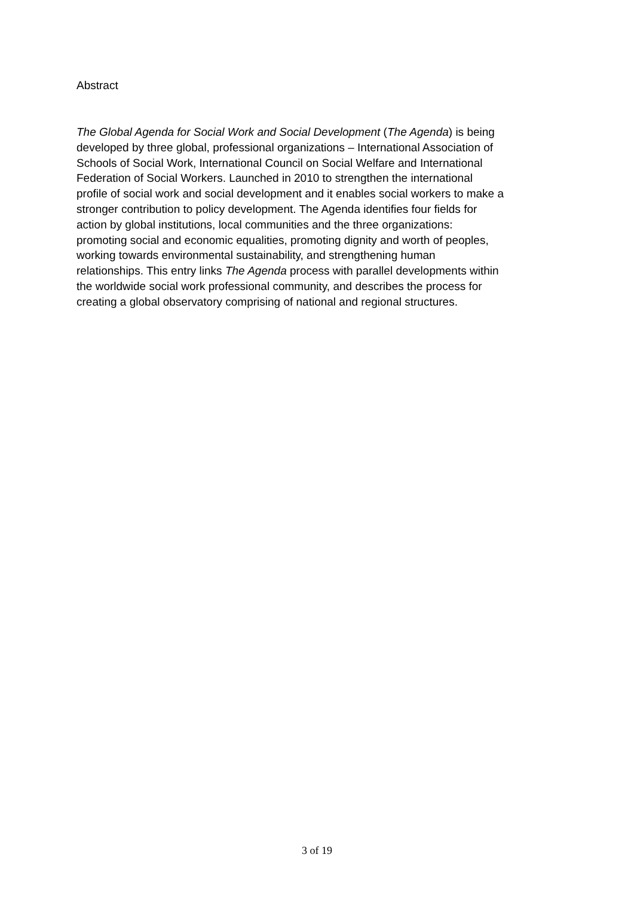Abstract
The Global Agenda for Social Work and Social Development (The Agenda) is being developed by three global, professional organizations – International Association of Schools of Social Work, International Council on Social Welfare and International Federation of Social Workers. Launched in 2010 to strengthen the international profile of social work and social development and it enables social workers to make a stronger contribution to policy development. The Agenda identifies four fields for action by global institutions, local communities and the three organizations: promoting social and economic equalities, promoting dignity and worth of peoples, working towards environmental sustainability, and strengthening human relationships. This entry links The Agenda process with parallel developments within the worldwide social work professional community, and describes the process for creating a global observatory comprising of national and regional structures.
3 of 19